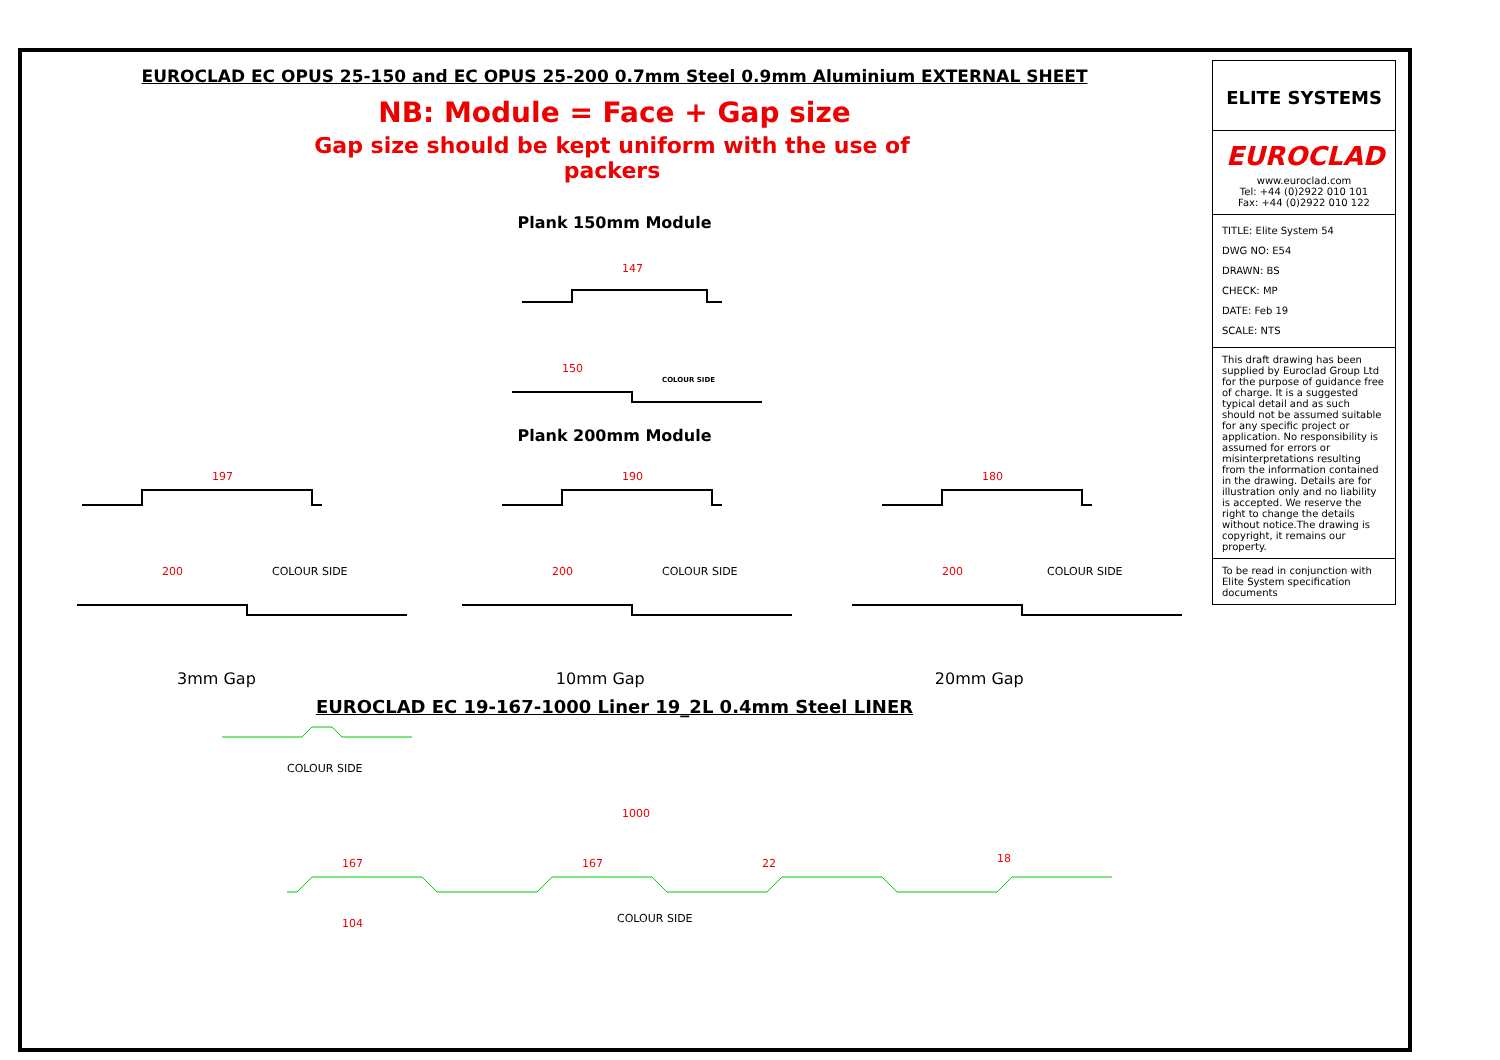EUROCLAD EC OPUS 25-150 and EC OPUS 25-200 0.7mm Steel 0.9mm Aluminium EXTERNAL SHEET
NB: Module = Face + Gap size
Gap size should be kept uniform with the use of packers
Plank 150mm Module
147
150
COLOUR SIDE
Plank 200mm Module
197
190
180
200
200
200
COLOUR SIDE
COLOUR SIDE
COLOUR SIDE
3mm Gap 10mm Gap 20mm Gap
EUROCLAD EC 19-167-1000 Liner 19_2L 0.4mm Steel LINER
COLOUR SIDE
1000
167
167
104
22
18
COLOUR SIDE
ELITE SYSTEMS
EUROCLAD
www.euroclad.com
Tel: +44 (0)2922 010 101
Fax: +44 (0)2922 010 122
TITLE: Elite System 54
DWG NO: E54
DRAWN: BS
CHECK: MP
DATE: Feb 19
SCALE: NTS
This draft drawing has been supplied by Euroclad Group Ltd for the purpose of guidance free of charge. It is a suggested typical detail and as such should not be assumed suitable for any specific project or application. No responsibility is assumed for errors or misinterpretations resulting from the information contained in the drawing. Details are for illustration only and no liability is accepted. We reserve the right to change the details without notice.The drawing is copyright, it remains our property.
To be read in conjunction with Elite System specification documents